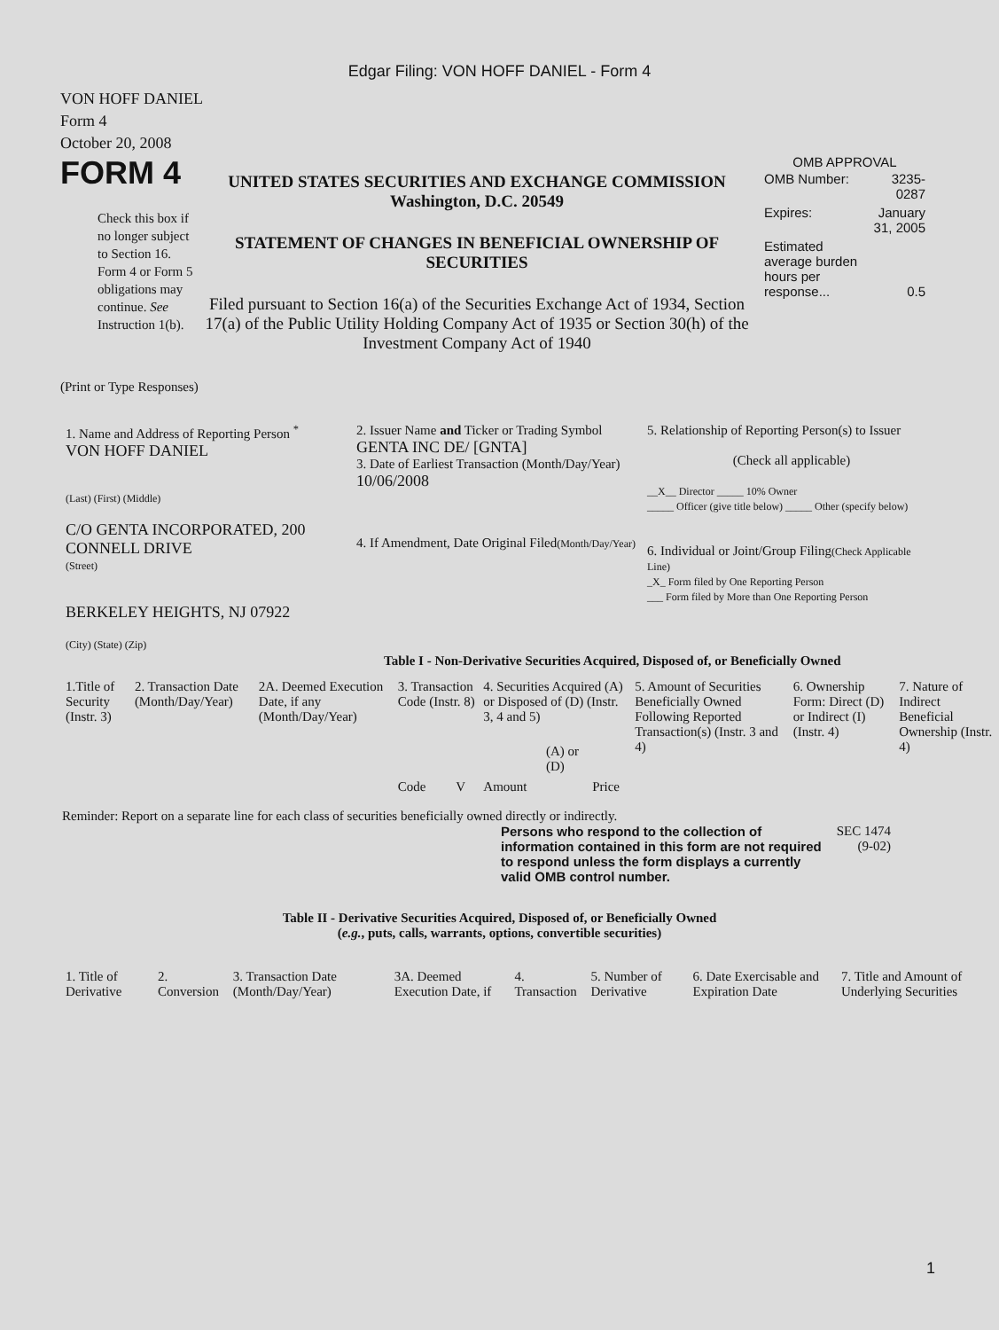Edgar Filing: VON HOFF DANIEL - Form 4
VON HOFF DANIEL
Form 4
October 20, 2008
FORM 4
Check this box if no longer subject to Section 16. Form 4 or Form 5 obligations may continue. See Instruction 1(b).
UNITED STATES SECURITIES AND EXCHANGE COMMISSION
Washington, D.C. 20549
STATEMENT OF CHANGES IN BENEFICIAL OWNERSHIP OF SECURITIES
Filed pursuant to Section 16(a) of the Securities Exchange Act of 1934, Section 17(a) of the Public Utility Holding Company Act of 1935 or Section 30(h) of the Investment Company Act of 1940
OMB APPROVAL
| OMB Number: | 3235-0287 |
| Expires: | January 31, 2005 |
| Estimated average burden hours per response... | 0.5 |
(Print or Type Responses)
| 1. Name and Address of Reporting Person <sup>*</sup> VON HOFF DANIEL (Last) (First) (Middle) C/O GENTA INCORPORATED, 200 CONNELL DRIVE (Street) BERKELEY HEIGHTS, NJ 07922 (City) (State) (Zip) | 2. Issuer Name and Ticker or Trading Symbol GENTA INC DE/ [GNTA] 3. Date of Earliest Transaction (Month/Day/Year) 10/06/2008 4. If Amendment, Date Original Filed (Month/Day/Year) | 5. Relationship of Reporting Person(s) to Issuer (Check all applicable) __X__ Director _____ 10% Owner _____ Officer (give title below) _____ Other (specify below) 6. Individual or Joint/Group Filing (Check Applicable Line) _X_ Form filed by One Reporting Person ___ Form filed by More than One Reporting Person |
Table I - Non-Derivative Securities Acquired, Disposed of, or Beneficially Owned
| 1.Title of Security (Instr. 3) | 2. Transaction Date (Month/Day/Year) | 2A. Deemed Execution Date, if any (Month/Day/Year) | 3. Transaction Code (Instr. 8) | | 4. Securities Acquired (A) or Disposed of (D) (Instr. 3, 4 and 5) | | | 5. Amount of Securities Beneficially Owned Following Reported Transaction(s) (Instr. 3 and 4) | 6. Ownership Form: Direct (D) or Indirect (I) (Instr. 4) | 7. Nature of Indirect Beneficial Ownership (Instr. 4) |
| --- | --- | --- | --- | --- | --- | --- | --- | --- | --- | --- |
| | | | Code | V | Amount | (A) or (D) | Price | | | |
Reminder: Report on a separate line for each class of securities beneficially owned directly or indirectly.
Persons who respond to the collection of information contained in this form are not required to respond unless the form displays a currently valid OMB control number.
SEC 1474 (9-02)
Table II - Derivative Securities Acquired, Disposed of, or Beneficially Owned
(e.g., puts, calls, warrants, options, convertible securities)
| 1. Title of Derivative | 2. Conversion | 3. Transaction Date (Month/Day/Year) | 3A. Deemed Execution Date, if | 4. Transaction | 5. Number of Derivative | 6. Date Exercisable and Expiration Date | 7. Title and Amount of Underlying Securities |
| --- | --- | --- | --- | --- | --- | --- | --- |
1